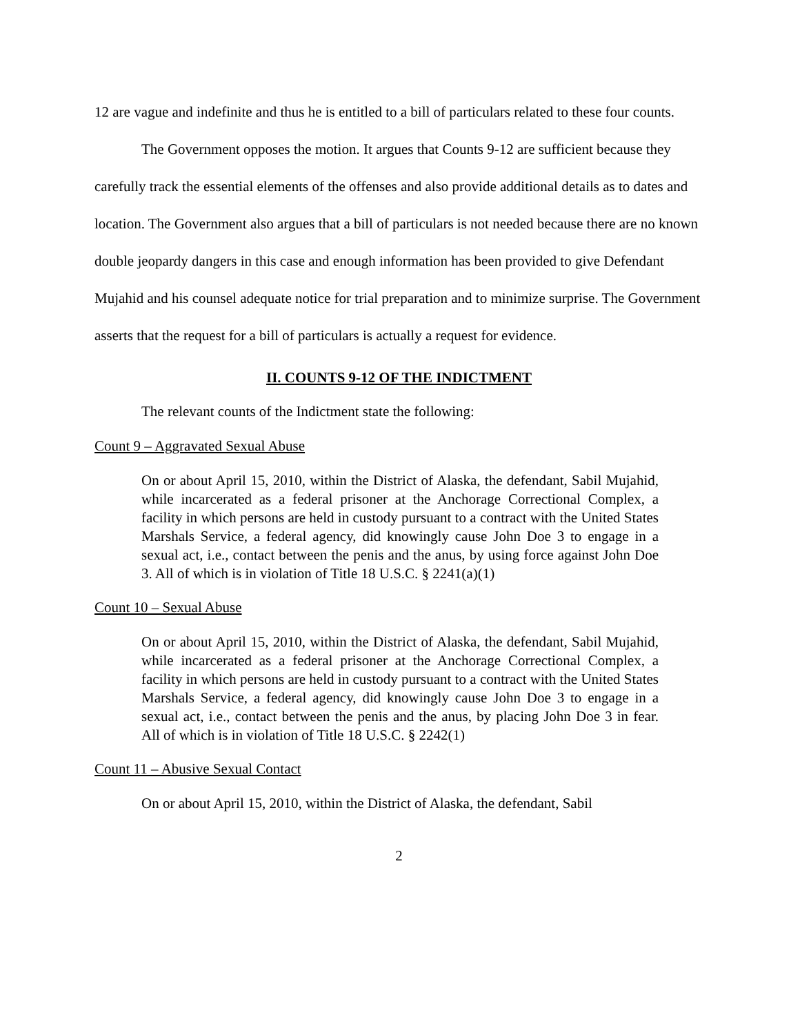12 are vague and indefinite and thus he is entitled to a bill of particulars related to these four counts.
The Government opposes the motion. It argues that Counts 9-12 are sufficient because they carefully track the essential elements of the offenses and also provide additional details as to dates and location. The Government also argues that a bill of particulars is not needed because there are no known double jeopardy dangers in this case and enough information has been provided to give Defendant Mujahid and his counsel adequate notice for trial preparation and to minimize surprise. The Government asserts that the request for a bill of particulars is actually a request for evidence.
II. COUNTS 9-12 OF THE INDICTMENT
The relevant counts of the Indictment state the following:
Count 9 – Aggravated Sexual Abuse
On or about April 15, 2010, within the District of Alaska, the defendant, Sabil Mujahid, while incarcerated as a federal prisoner at the Anchorage Correctional Complex, a facility in which persons are held in custody pursuant to a contract with the United States Marshals Service, a federal agency, did knowingly cause John Doe 3 to engage in a sexual act, i.e., contact between the penis and the anus, by using force against John Doe 3. All of which is in violation of Title 18 U.S.C. § 2241(a)(1)
Count 10 – Sexual Abuse
On or about April 15, 2010, within the District of Alaska, the defendant, Sabil Mujahid, while incarcerated as a federal prisoner at the Anchorage Correctional Complex, a facility in which persons are held in custody pursuant to a contract with the United States Marshals Service, a federal agency, did knowingly cause John Doe 3 to engage in a sexual act, i.e., contact between the penis and the anus, by placing John Doe 3 in fear. All of which is in violation of Title 18 U.S.C. § 2242(1)
Count 11 – Abusive Sexual Contact
On or about April 15, 2010, within the District of Alaska, the defendant, Sabil
2